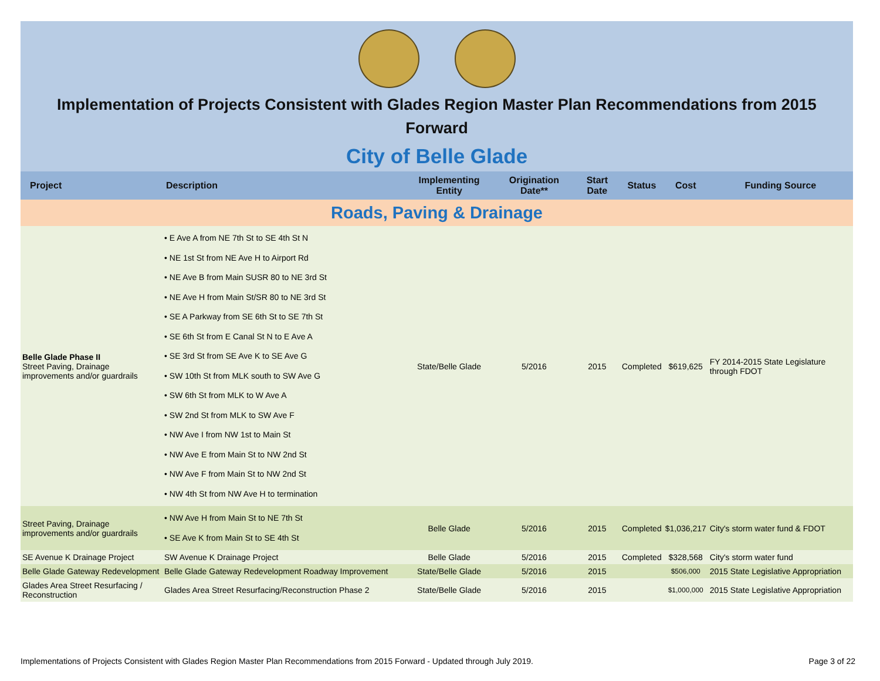Implementation of Projects Consistent with Glades Region Master Plan Recommendations from 2015 Forward
City of Belle Glade
| Project | Description | Implementing Entity | Origination Date** | Start Date | Status | Cost | Funding Source |
| --- | --- | --- | --- | --- | --- | --- | --- |
| Roads, Paving & Drainage | | | | | | | |
| Belle Glade Phase II Street Paving, Drainage improvements and/or guardrails | • E Ave A from NE 7th St to SE 4th St N • NE 1st St from NE Ave H to Airport Rd • NE Ave B from Main SUSR 80 to NE 3rd St • NE Ave H from Main St/SR 80 to NE 3rd St • SE A Parkway from SE 6th St to SE 7th St • SE 6th St from E Canal St N to E Ave A • SE 3rd St from SE Ave K to SE Ave G • SW 10th St from MLK south to SW Ave G • SW 6th St from MLK to W Ave A • SW 2nd St from MLK to SW Ave F • NW Ave I from NW 1st to Main St • NW Ave E from Main St to NW 2nd St • NW Ave F from Main St to NW 2nd St • NW 4th St from NW Ave H to termination | State/Belle Glade | 5/2016 | 2015 | Completed | $619,625 | FY 2014-2015 State Legislature through FDOT |
| Street Paving, Drainage improvements and/or guardrails | • NW Ave H from Main St to NE 7th St • SE Ave K from Main St to SE 4th St | Belle Glade | 5/2016 | 2015 | Completed | $1,036,217 | City's storm water fund & FDOT |
| SE Avenue K Drainage Project | SW Avenue K Drainage Project | Belle Glade | 5/2016 | 2015 | Completed | $328,568 | City's storm water fund |
| Belle Glade Gateway Redevelopment | Belle Glade Gateway Redevelopment Roadway Improvement | State/Belle Glade | 5/2016 | 2015 | | $506,000 | 2015 State Legislative Appropriation |
| Glades Area Street Resurfacing / Reconstruction | Glades Area Street Resurfacing/Reconstruction Phase 2 | State/Belle Glade | 5/2016 | 2015 | | $1,000,000 | 2015 State Legislative Appropriation |
Implementations of Projects Consistent with Glades Region Master Plan Recommendations from 2015 Forward - Updated through July 2019. Page 3 of 22